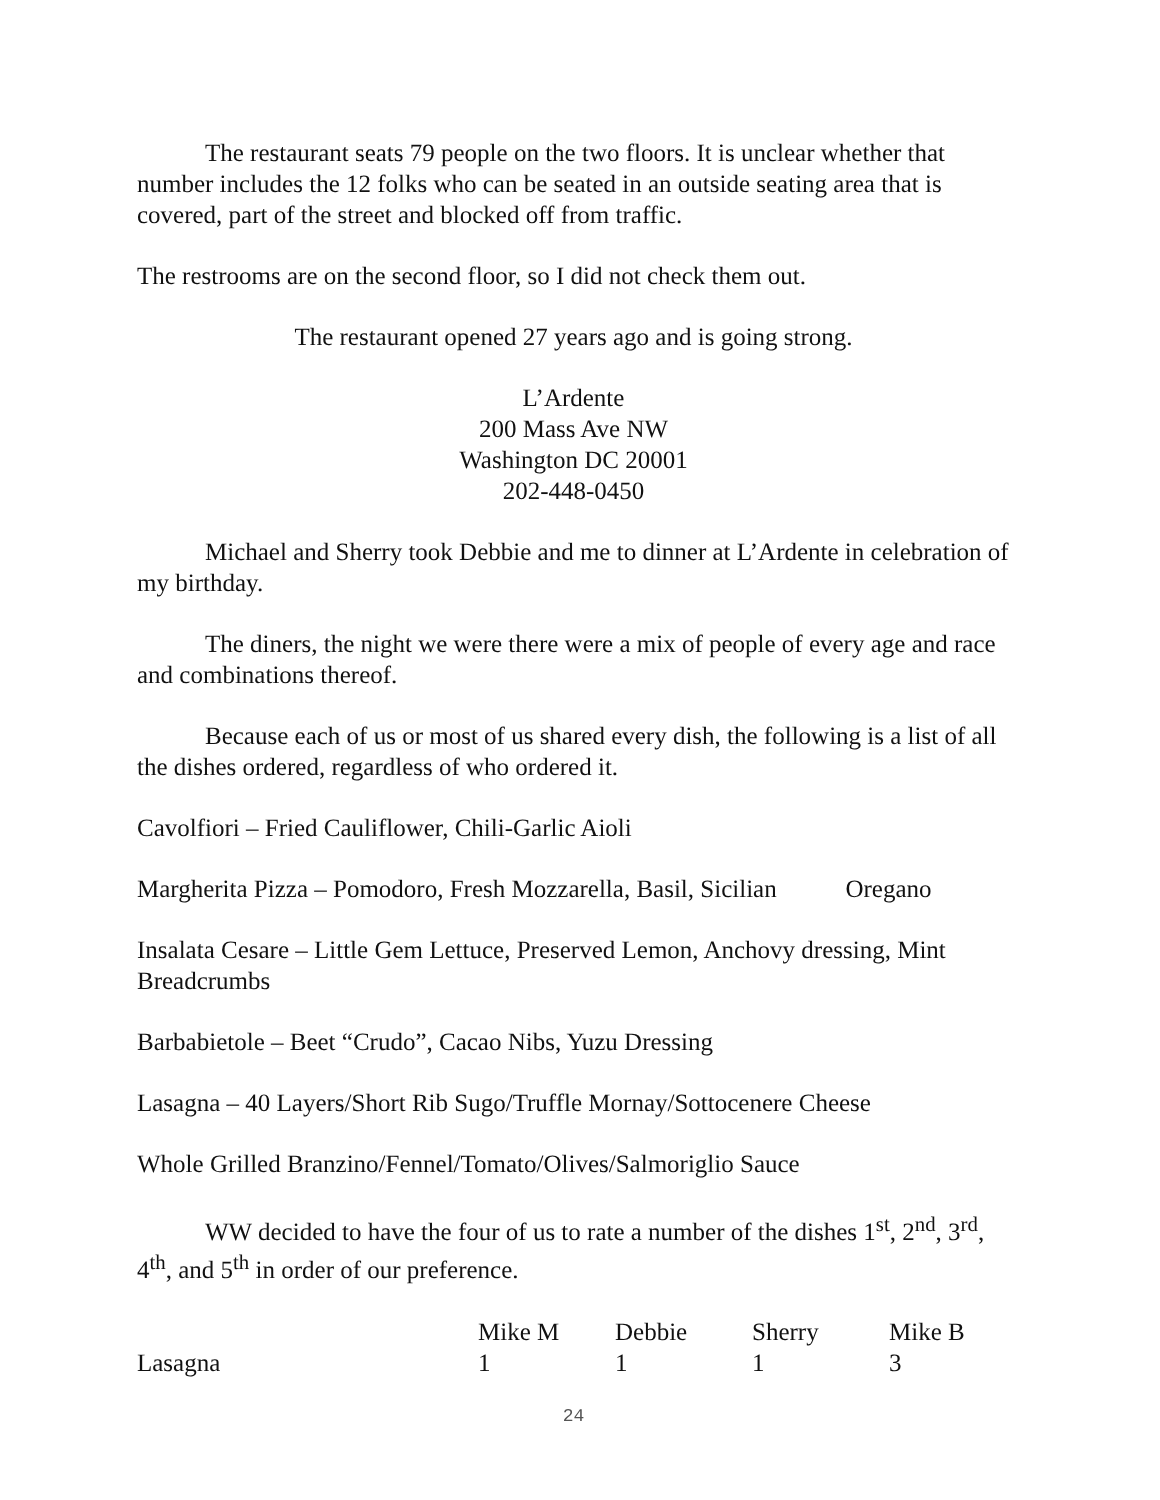The restaurant seats 79 people on the two floors. It is unclear whether that number includes the 12 folks who can be seated in an outside seating area that is covered, part of the street and blocked off from traffic.
The restrooms are on the second floor, so I did not check them out.
The restaurant opened 27 years ago and is going strong.
L’Ardente
200 Mass Ave NW
Washington DC 20001
202-448-0450
Michael and Sherry took Debbie and me to dinner at L’Ardente in celebration of my birthday.
The diners, the night we were there were a mix of people of every age and race and combinations thereof.
Because each of us or most of us shared every dish, the following is a list of all the dishes ordered, regardless of who ordered it.
Cavolfiori – Fried Cauliflower, Chili-Garlic Aioli
Margherita Pizza – Pomodoro, Fresh Mozzarella, Basil, Sicilian Oregano
Insalata Cesare – Little Gem Lettuce, Preserved Lemon, Anchovy dressing, Mint Breadcrumbs
Barbabietole – Beet “Crudo”, Cacao Nibs, Yuzu Dressing
Lasagna – 40 Layers/Short Rib Sugo/Truffle Mornay/Sottocenere Cheese
Whole Grilled Branzino/Fennel/Tomato/Olives/Salmoriglio Sauce
WW decided to have the four of us to rate a number of the dishes 1<sup>st</sup>, 2<sup>nd</sup>, 3<sup>rd</sup>, 4<sup>th</sup>, and 5<sup>th</sup> in order of our preference.
| | Mike M | Debbie | Sherry | Mike B |
| --- | --- | --- | --- | --- |
| Lasagna | 1 | 1 | 1 | 3 |
24